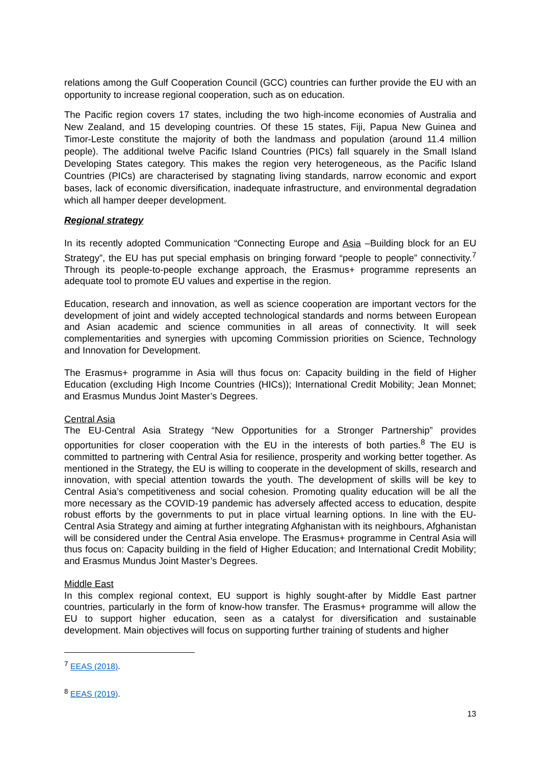relations among the Gulf Cooperation Council (GCC) countries can further provide the EU with an opportunity to increase regional cooperation, such as on education.
The Pacific region covers 17 states, including the two high-income economies of Australia and New Zealand, and 15 developing countries. Of these 15 states, Fiji, Papua New Guinea and Timor-Leste constitute the majority of both the landmass and population (around 11.4 million people). The additional twelve Pacific Island Countries (PICs) fall squarely in the Small Island Developing States category. This makes the region very heterogeneous, as the Pacific Island Countries (PICs) are characterised by stagnating living standards, narrow economic and export bases, lack of economic diversification, inadequate infrastructure, and environmental degradation which all hamper deeper development.
Regional strategy
In its recently adopted Communication “Connecting Europe and Asia –Building block for an EU Strategy”, the EU has put special emphasis on bringing forward “people to people” connectivity.<sup>7</sup> Through its people-to-people exchange approach, the Erasmus+ programme represents an adequate tool to promote EU values and expertise in the region.
Education, research and innovation, as well as science cooperation are important vectors for the development of joint and widely accepted technological standards and norms between European and Asian academic and science communities in all areas of connectivity. It will seek complementarities and synergies with upcoming Commission priorities on Science, Technology and Innovation for Development.
The Erasmus+ programme in Asia will thus focus on: Capacity building in the field of Higher Education (excluding High Income Countries (HICs)); International Credit Mobility; Jean Monnet; and Erasmus Mundus Joint Master’s Degrees.
Central Asia
The EU-Central Asia Strategy “New Opportunities for a Stronger Partnership” provides opportunities for closer cooperation with the EU in the interests of both parties.<sup>8</sup> The EU is committed to partnering with Central Asia for resilience, prosperity and working better together. As mentioned in the Strategy, the EU is willing to cooperate in the development of skills, research and innovation, with special attention towards the youth. The development of skills will be key to Central Asia’s competitiveness and social cohesion. Promoting quality education will be all the more necessary as the COVID-19 pandemic has adversely affected access to education, despite robust efforts by the governments to put in place virtual learning options. In line with the EU-Central Asia Strategy and aiming at further integrating Afghanistan with its neighbours, Afghanistan will be considered under the Central Asia envelope. The Erasmus+ programme in Central Asia will thus focus on: Capacity building in the field of Higher Education; and International Credit Mobility; and Erasmus Mundus Joint Master’s Degrees.
Middle East
In this complex regional context, EU support is highly sought-after by Middle East partner countries, particularly in the form of know-how transfer. The Erasmus+ programme will allow the EU to support higher education, seen as a catalyst for diversification and sustainable development. Main objectives will focus on supporting further training of students and higher
<sup>7</sup> EEAS (2018).
<sup>8</sup> EEAS (2019).
13